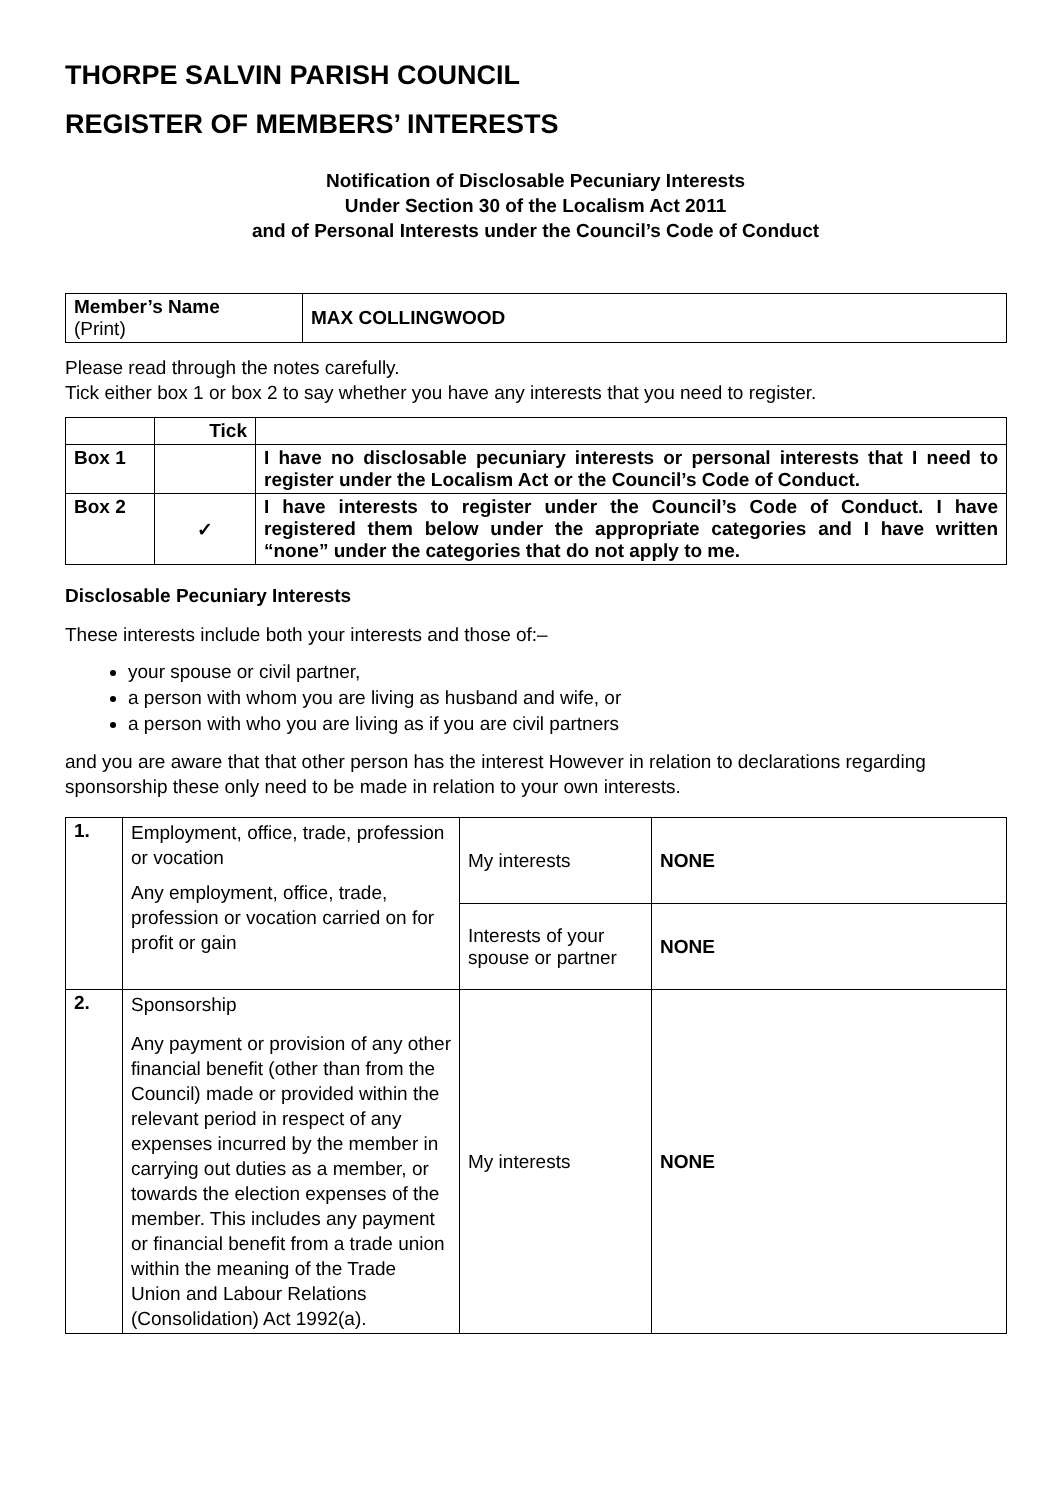THORPE SALVIN PARISH COUNCIL
REGISTER OF MEMBERS’ INTERESTS
Notification of Disclosable Pecuniary Interests
Under Section 30 of the Localism Act 2011
and of Personal Interests under the Council’s Code of Conduct
| Member’s Name (Print) | MAX COLLINGWOOD |
Please read through the notes carefully.
Tick either box 1 or box 2 to say whether you have any interests that you need to register.
| | Tick | |
| --- | --- | --- |
| Box 1 | | I have no disclosable pecuniary interests or personal interests that I need to register under the Localism Act or the Council’s Code of Conduct. |
| Box 2 | ✓ | I have interests to register under the Council’s Code of Conduct. I have registered them below under the appropriate categories and I have written “none” under the categories that do not apply to me. |
Disclosable Pecuniary Interests
These interests include both your interests and those of:–
your spouse or civil partner,
a person with whom you are living as husband and wife, or
a person with who you are living as if you are civil partners
and you are aware that that other person has the interest However in relation to declarations regarding sponsorship these only need to be made in relation to your own interests.
| 1. | Employment, office, trade, profession or vocation Any employment, office, trade, profession or vocation carried on for profit or gain | My interests | NONE |
| | | Interests of your spouse or partner | NONE |
| 2. | Sponsorship Any payment or provision of any other financial benefit (other than from the Council) made or provided within the relevant period in respect of any expenses incurred by the member in carrying out duties as a member, or towards the election expenses of the member. This includes any payment or financial benefit from a trade union within the meaning of the Trade Union and Labour Relations (Consolidation) Act 1992(a). | My interests | NONE |